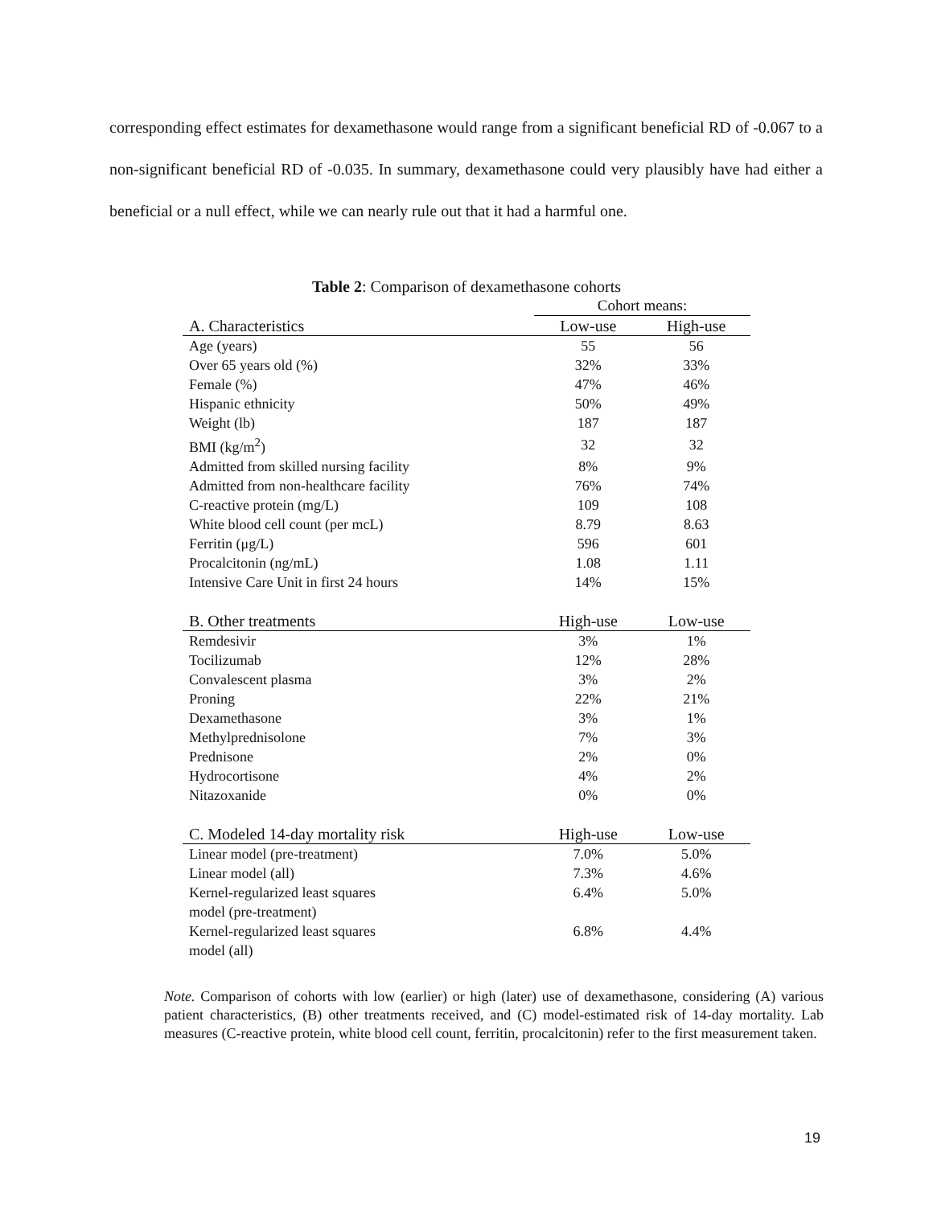corresponding effect estimates for dexamethasone would range from a significant beneficial RD of -0.067 to a non-significant beneficial RD of -0.035. In summary, dexamethasone could very plausibly have had either a beneficial or a null effect, while we can nearly rule out that it had a harmful one.
Table 2: Comparison of dexamethasone cohorts
| | Cohort means: | |
| A. Characteristics | Low-use | High-use |
| Age (years) | 55 | 56 |
| Over 65 years old (%) | 32% | 33% |
| Female (%) | 47% | 46% |
| Hispanic ethnicity | 50% | 49% |
| Weight (lb) | 187 | 187 |
| BMI (kg/m<sup>2</sup>) | 32 | 32 |
| Admitted from skilled nursing facility | 8% | 9% |
| Admitted from non-healthcare facility | 76% | 74% |
| C-reactive protein (mg/L) | 109 | 108 |
| White blood cell count (per mcL) | 8.79 | 8.63 |
| Ferritin (μg/L) | 596 | 601 |
| Procalcitonin (ng/mL) | 1.08 | 1.11 |
| Intensive Care Unit in first 24 hours | 14% | 15% |
| B. Other treatments | High-use | Low-use |
| Remdesivir | 3% | 1% |
| Tocilizumab | 12% | 28% |
| Convalescent plasma | 3% | 2% |
| Proning | 22% | 21% |
| Dexamethasone | 3% | 1% |
| Methylprednisolone | 7% | 3% |
| Prednisone | 2% | 0% |
| Hydrocortisone | 4% | 2% |
| Nitazoxanide | 0% | 0% |
| C. Modeled 14-day mortality risk | High-use | Low-use |
| Linear model (pre-treatment) | 7.0% | 5.0% |
| Linear model (all) | 7.3% | 4.6% |
| Kernel-regularized least squares model (pre-treatment) | 6.4% | 5.0% |
| Kernel-regularized least squares model (all) | 6.8% | 4.4% |
Note. Comparison of cohorts with low (earlier) or high (later) use of dexamethasone, considering (A) various patient characteristics, (B) other treatments received, and (C) model-estimated risk of 14-day mortality. Lab measures (C-reactive protein, white blood cell count, ferritin, procalcitonin) refer to the first measurement taken.
19